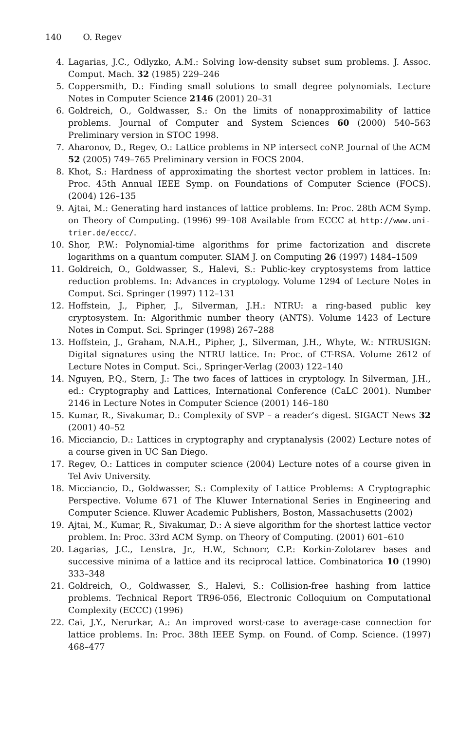140 O. Regev
4. Lagarias, J.C., Odlyzko, A.M.: Solving low-density subset sum problems. J. Assoc. Comput. Mach. 32 (1985) 229–246
5. Coppersmith, D.: Finding small solutions to small degree polynomials. Lecture Notes in Computer Science 2146 (2001) 20–31
6. Goldreich, O., Goldwasser, S.: On the limits of nonapproximability of lattice problems. Journal of Computer and System Sciences 60 (2000) 540–563 Preliminary version in STOC 1998.
7. Aharonov, D., Regev, O.: Lattice problems in NP intersect coNP. Journal of the ACM 52 (2005) 749–765 Preliminary version in FOCS 2004.
8. Khot, S.: Hardness of approximating the shortest vector problem in lattices. In: Proc. 45th Annual IEEE Symp. on Foundations of Computer Science (FOCS). (2004) 126–135
9. Ajtai, M.: Generating hard instances of lattice problems. In: Proc. 28th ACM Symp. on Theory of Computing. (1996) 99–108 Available from ECCC at http://www.uni-trier.de/eccc/.
10. Shor, P.W.: Polynomial-time algorithms for prime factorization and discrete logarithms on a quantum computer. SIAM J. on Computing 26 (1997) 1484–1509
11. Goldreich, O., Goldwasser, S., Halevi, S.: Public-key cryptosystems from lattice reduction problems. In: Advances in cryptology. Volume 1294 of Lecture Notes in Comput. Sci. Springer (1997) 112–131
12. Hoffstein, J., Pipher, J., Silverman, J.H.: NTRU: a ring-based public key cryptosystem. In: Algorithmic number theory (ANTS). Volume 1423 of Lecture Notes in Comput. Sci. Springer (1998) 267–288
13. Hoffstein, J., Graham, N.A.H., Pipher, J., Silverman, J.H., Whyte, W.: NTRUSIGN: Digital signatures using the NTRU lattice. In: Proc. of CT-RSA. Volume 2612 of Lecture Notes in Comput. Sci., Springer-Verlag (2003) 122–140
14. Nguyen, P.Q., Stern, J.: The two faces of lattices in cryptology. In Silverman, J.H., ed.: Cryptography and Lattices, International Conference (CaLC 2001). Number 2146 in Lecture Notes in Computer Science (2001) 146–180
15. Kumar, R., Sivakumar, D.: Complexity of SVP – a reader’s digest. SIGACT News 32 (2001) 40–52
16. Micciancio, D.: Lattices in cryptography and cryptanalysis (2002) Lecture notes of a course given in UC San Diego.
17. Regev, O.: Lattices in computer science (2004) Lecture notes of a course given in Tel Aviv University.
18. Micciancio, D., Goldwasser, S.: Complexity of Lattice Problems: A Cryptographic Perspective. Volume 671 of The Kluwer International Series in Engineering and Computer Science. Kluwer Academic Publishers, Boston, Massachusetts (2002)
19. Ajtai, M., Kumar, R., Sivakumar, D.: A sieve algorithm for the shortest lattice vector problem. In: Proc. 33rd ACM Symp. on Theory of Computing. (2001) 601–610
20. Lagarias, J.C., Lenstra, Jr., H.W., Schnorr, C.P.: Korkin-Zolotarev bases and successive minima of a lattice and its reciprocal lattice. Combinatorica 10 (1990) 333–348
21. Goldreich, O., Goldwasser, S., Halevi, S.: Collision-free hashing from lattice problems. Technical Report TR96-056, Electronic Colloquium on Computational Complexity (ECCC) (1996)
22. Cai, J.Y., Nerurkar, A.: An improved worst-case to average-case connection for lattice problems. In: Proc. 38th IEEE Symp. on Found. of Comp. Science. (1997) 468–477